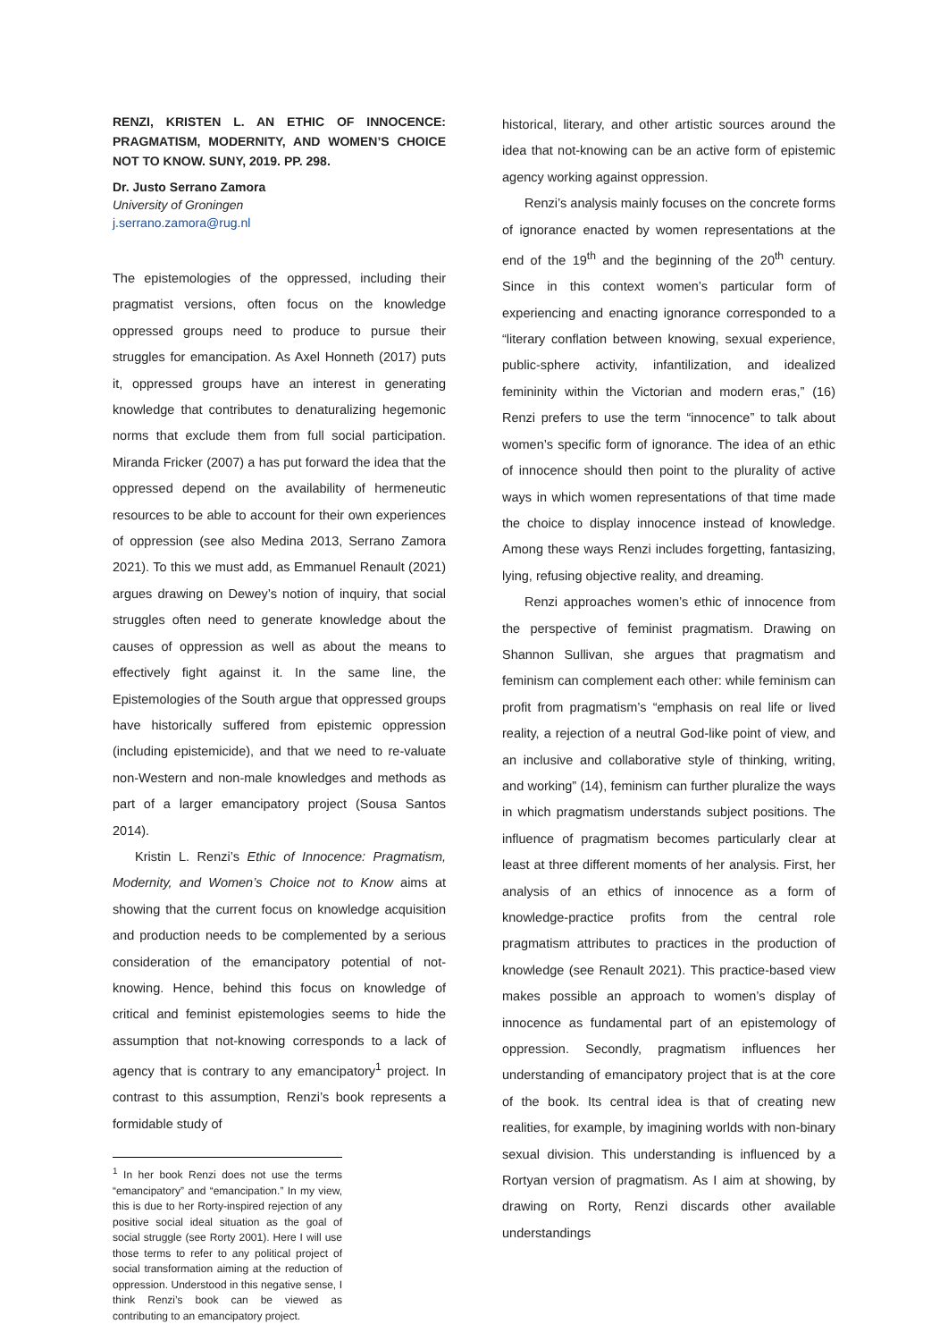RENZI, KRISTEN L. AN ETHIC OF INNOCENCE: PRAGMATISM, MODERNITY, AND WOMEN’S CHOICE NOT TO KNOW. SUNY, 2019. PP. 298.
Dr. Justo Serrano Zamora
University of Groningen
j.serrano.zamora@rug.nl
The epistemologies of the oppressed, including their pragmatist versions, often focus on the knowledge oppressed groups need to produce to pursue their struggles for emancipation. As Axel Honneth (2017) puts it, oppressed groups have an interest in generating knowledge that contributes to denaturalizing hegemonic norms that exclude them from full social participation. Miranda Fricker (2007) a has put forward the idea that the oppressed depend on the availability of hermeneutic resources to be able to account for their own experiences of oppression (see also Medina 2013, Serrano Zamora 2021). To this we must add, as Emmanuel Renault (2021) argues drawing on Dewey’s notion of inquiry, that social struggles often need to generate knowledge about the causes of oppression as well as about the means to effectively fight against it. In the same line, the Epistemologies of the South argue that oppressed groups have historically suffered from epistemic oppression (including epistemicide), and that we need to re-valuate non-Western and non-male knowledges and methods as part of a larger emancipatory project (Sousa Santos 2014).
Kristin L. Renzi’s Ethic of Innocence: Pragmatism, Modernity, and Women’s Choice not to Know aims at showing that the current focus on knowledge acquisition and production needs to be complemented by a serious consideration of the emancipatory potential of not-knowing. Hence, behind this focus on knowledge of critical and feminist epistemologies seems to hide the assumption that not-knowing corresponds to a lack of agency that is contrary to any emancipatory<sup>1</sup> project. In contrast to this assumption, Renzi’s book represents a formidable study of
<sup>1</sup> In her book Renzi does not use the terms “emancipatory” and “emancipation.” In my view, this is due to her Rorty-inspired rejection of any positive social ideal situation as the goal of social struggle (see Rorty 2001). Here I will use those terms to refer to any political project of social transformation aiming at the reduction of oppression. Understood in this negative sense, I think Renzi’s book can be viewed as contributing to an emancipatory project.
historical, literary, and other artistic sources around the idea that not-knowing can be an active form of epistemic agency working against oppression.
Renzi’s analysis mainly focuses on the concrete forms of ignorance enacted by women representations at the end of the 19<sup>th</sup> and the beginning of the 20<sup>th</sup> century. Since in this context women’s particular form of experiencing and enacting ignorance corresponded to a “literary conflation between knowing, sexual experience, public-sphere activity, infantilization, and idealized femininity within the Victorian and modern eras,” (16) Renzi prefers to use the term “innocence” to talk about women’s specific form of ignorance. The idea of an ethic of innocence should then point to the plurality of active ways in which women representations of that time made the choice to display innocence instead of knowledge. Among these ways Renzi includes forgetting, fantasizing, lying, refusing objective reality, and dreaming.
Renzi approaches women’s ethic of innocence from the perspective of feminist pragmatism. Drawing on Shannon Sullivan, she argues that pragmatism and feminism can complement each other: while feminism can profit from pragmatism’s “emphasis on real life or lived reality, a rejection of a neutral God-like point of view, and an inclusive and collaborative style of thinking, writing, and working” (14), feminism can further pluralize the ways in which pragmatism understands subject positions. The influence of pragmatism becomes particularly clear at least at three different moments of her analysis. First, her analysis of an ethics of innocence as a form of knowledge-practice profits from the central role pragmatism attributes to practices in the production of knowledge (see Renault 2021). This practice-based view makes possible an approach to women’s display of innocence as fundamental part of an epistemology of oppression. Secondly, pragmatism influences her understanding of emancipatory project that is at the core of the book. Its central idea is that of creating new realities, for example, by imagining worlds with non-binary sexual division. This understanding is influenced by a Rortyan version of pragmatism. As I aim at showing, by drawing on Rorty, Renzi discards other available understandings